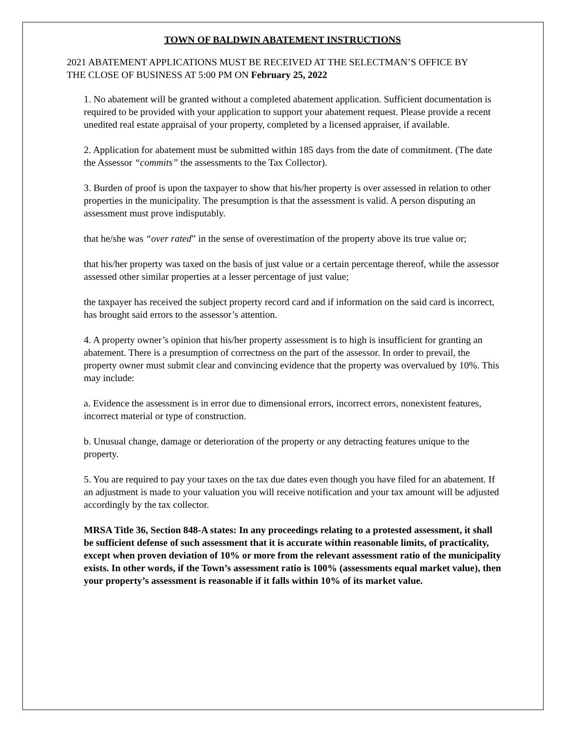TOWN OF BALDWIN ABATEMENT INSTRUCTIONS
2021 ABATEMENT APPLICATIONS MUST BE RECEIVED AT THE SELECTMAN’S OFFICE BY THE CLOSE OF BUSINESS AT 5:00 PM ON February 25, 2022
1. No abatement will be granted without a completed abatement application. Sufficient documentation is required to be provided with your application to support your abatement request. Please provide a recent unedited real estate appraisal of your property, completed by a licensed appraiser, if available.
2. Application for abatement must be submitted within 185 days from the date of commitment. (The date the Assessor “commits” the assessments to the Tax Collector).
3. Burden of proof is upon the taxpayer to show that his/her property is over assessed in relation to other properties in the municipality. The presumption is that the assessment is valid. A person disputing an assessment must prove indisputably.
that he/she was “over rated” in the sense of overestimation of the property above its true value or;
that his/her property was taxed on the basis of just value or a certain percentage thereof, while the assessor assessed other similar properties at a lesser percentage of just value;
the taxpayer has received the subject property record card and if information on the said card is incorrect, has brought said errors to the assessor’s attention.
4. A property owner’s opinion that his/her property assessment is to high is insufficient for granting an abatement. There is a presumption of correctness on the part of the assessor. In order to prevail, the property owner must submit clear and convincing evidence that the property was overvalued by 10%. This may include:
a. Evidence the assessment is in error due to dimensional errors, incorrect errors, nonexistent features, incorrect material or type of construction.
b. Unusual change, damage or deterioration of the property or any detracting features unique to the property.
5. You are required to pay your taxes on the tax due dates even though you have filed for an abatement. If an adjustment is made to your valuation you will receive notification and your tax amount will be adjusted accordingly by the tax collector.
MRSA Title 36, Section 848-A states: In any proceedings relating to a protested assessment, it shall be sufficient defense of such assessment that it is accurate within reasonable limits, of practicality, except when proven deviation of 10% or more from the relevant assessment ratio of the municipality exists. In other words, if the Town’s assessment ratio is 100% (assessments equal market value), then your property’s assessment is reasonable if it falls within 10% of its market value.